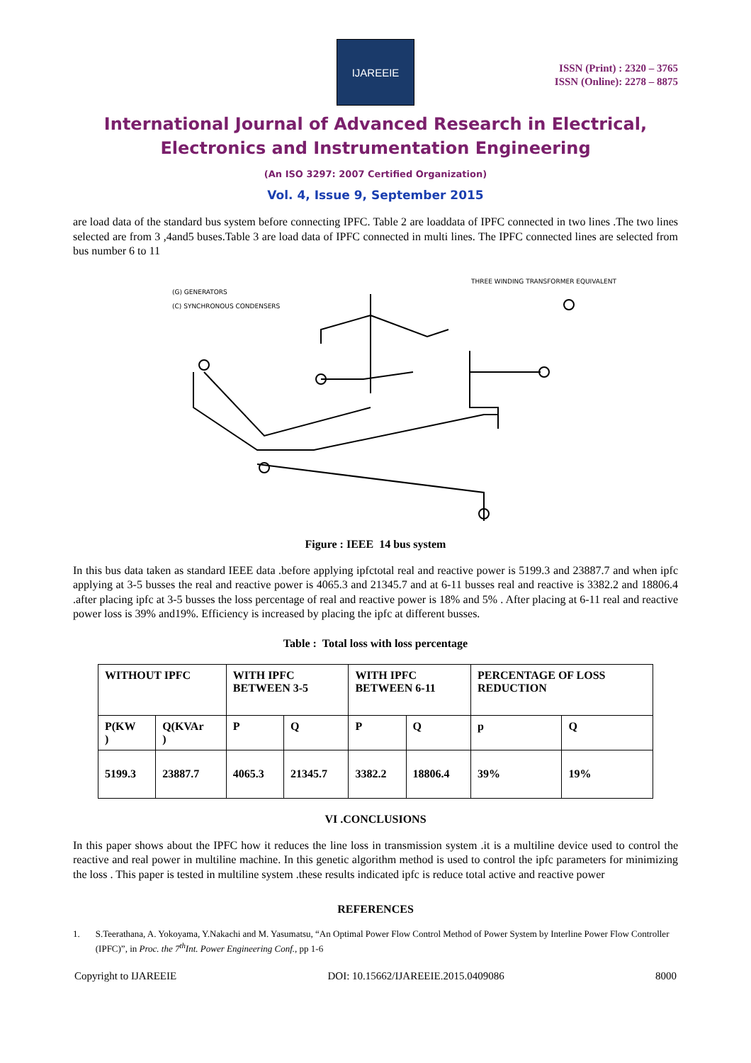IJAREEIE
ISSN (Print) : 2320 – 3765
ISSN (Online): 2278 – 8875
International Journal of Advanced Research in Electrical,
Electronics and Instrumentation Engineering
(An ISO 3297: 2007 Certified Organization)
Vol. 4, Issue 9, September 2015
are load data of the standard bus system before connecting IPFC. Table 2 are loaddata of IPFC connected in two lines .The two lines selected are from 3 ,4and5 buses.Table 3 are load data of IPFC connected in multi lines. The IPFC connected lines are selected from bus number 6 to 11
(G) GENERATORS
(C) SYNCHRONOUS CONDENSERS
THREE WINDING TRANSFORMER EQUIVALENT
Figure : IEEE 14 bus system
In this bus data taken as standard IEEE data .before applying ipfctotal real and reactive power is 5199.3 and 23887.7 and when ipfc applying at 3-5 busses the real and reactive power is 4065.3 and 21345.7 and at 6-11 busses real and reactive is 3382.2 and 18806.4 .after placing ipfc at 3-5 busses the loss percentage of real and reactive power is 18% and 5% . After placing at 6-11 real and reactive power loss is 39% and19%. Efficiency is increased by placing the ipfc at different busses.
Table : Total loss with loss percentage
| WITHOUT IPFC | | WITH IPFC BETWEEN 3-5 | | WITH IPFC BETWEEN 6-11 | | PERCENTAGE OF LOSS REDUCTION | |
| P(KW ) | Q(KVAr ) | P | Q | P | Q | p | Q |
| 5199.3 | 23887.7 | 4065.3 | 21345.7 | 3382.2 | 18806.4 | 39% | 19% |
VI .CONCLUSIONS
In this paper shows about the IPFC how it reduces the line loss in transmission system .it is a multiline device used to control the reactive and real power in multiline machine. In this genetic algorithm method is used to control the ipfc parameters for minimizing the loss . This paper is tested in multiline system .these results indicated ipfc is reduce total active and reactive power
REFERENCES
1. S.Teerathana, A. Yokoyama, Y.Nakachi and M. Yasumatsu, “An Optimal Power Flow Control Method of Power System by Interline Power Flow Controller (IPFC)”, in Proc. the 7<sup>th</sup>Int. Power Engineering Conf., pp 1-6
Copyright to IJAREEIE DOI: 10.15662/IJAREEIE.2015.0409086 8000